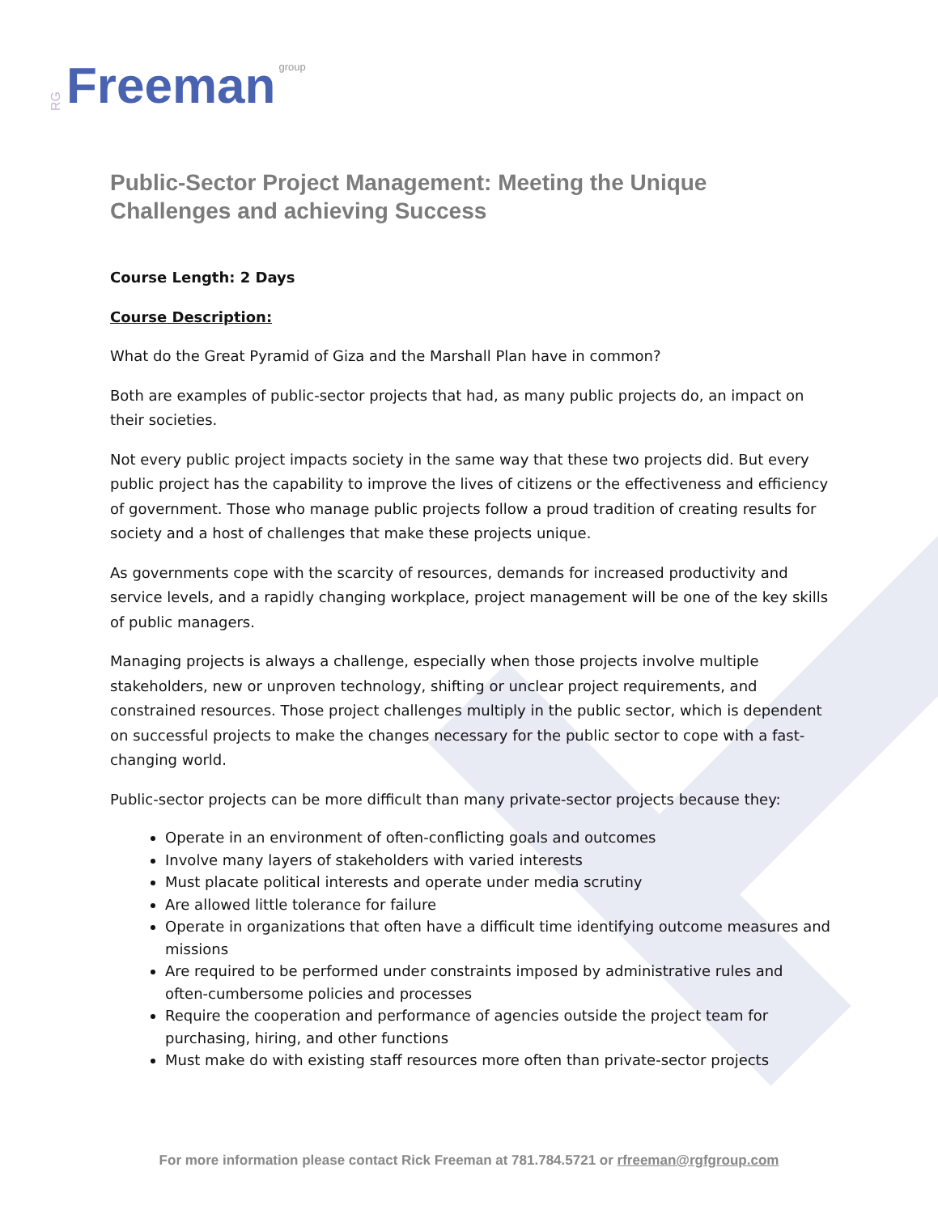RG Freeman group
Public-Sector Project Management: Meeting the Unique Challenges and achieving Success
Course Length: 2 Days
Course Description:
What do the Great Pyramid of Giza and the Marshall Plan have in common?
Both are examples of public-sector projects that had, as many public projects do, an impact on their societies.
Not every public project impacts society in the same way that these two projects did. But every public project has the capability to improve the lives of citizens or the effectiveness and efficiency of government. Those who manage public projects follow a proud tradition of creating results for society and a host of challenges that make these projects unique.
As governments cope with the scarcity of resources, demands for increased productivity and service levels, and a rapidly changing workplace, project management will be one of the key skills of public managers.
Managing projects is always a challenge, especially when those projects involve multiple stakeholders, new or unproven technology, shifting or unclear project requirements, and constrained resources. Those project challenges multiply in the public sector, which is dependent on successful projects to make the changes necessary for the public sector to cope with a fast-changing world.
Public-sector projects can be more difficult than many private-sector projects because they:
Operate in an environment of often-conflicting goals and outcomes
Involve many layers of stakeholders with varied interests
Must placate political interests and operate under media scrutiny
Are allowed little tolerance for failure
Operate in organizations that often have a difficult time identifying outcome measures and missions
Are required to be performed under constraints imposed by administrative rules and often-cumbersome policies and processes
Require the cooperation and performance of agencies outside the project team for purchasing, hiring, and other functions
Must make do with existing staff resources more often than private-sector projects
For more information please contact Rick Freeman at 781.784.5721 or rfreeman@rgfgroup.com